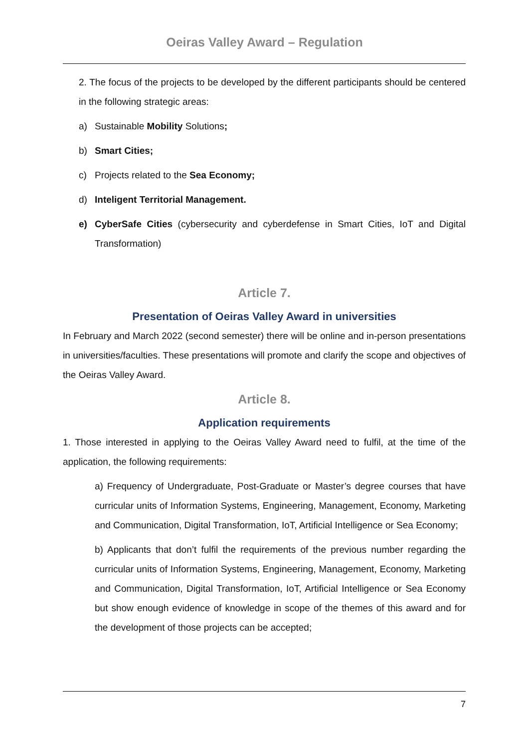Oeiras Valley Award – Regulation
2. The focus of the projects to be developed by the different participants should be centered in the following strategic areas:
a) Sustainable Mobility Solutions;
b) Smart Cities;
c) Projects related to the Sea Economy;
d) Inteligent Territorial Management.
e) CyberSafe Cities (cybersecurity and cyberdefense in Smart Cities, IoT and Digital Transformation)
Article 7.
Presentation of Oeiras Valley Award in universities
In February and March 2022 (second semester) there will be online and in-person presentations in universities/faculties. These presentations will promote and clarify the scope and objectives of the Oeiras Valley Award.
Article 8.
Application requirements
1. Those interested in applying to the Oeiras Valley Award need to fulfil, at the time of the application, the following requirements:
a) Frequency of Undergraduate, Post-Graduate or Master’s degree courses that have curricular units of Information Systems, Engineering, Management, Economy, Marketing and Communication, Digital Transformation, IoT, Artificial Intelligence or Sea Economy;
b) Applicants that don’t fulfil the requirements of the previous number regarding the curricular units of Information Systems, Engineering, Management, Economy, Marketing and Communication, Digital Transformation, IoT, Artificial Intelligence or Sea Economy but show enough evidence of knowledge in scope of the themes of this award and for the development of those projects can be accepted;
7